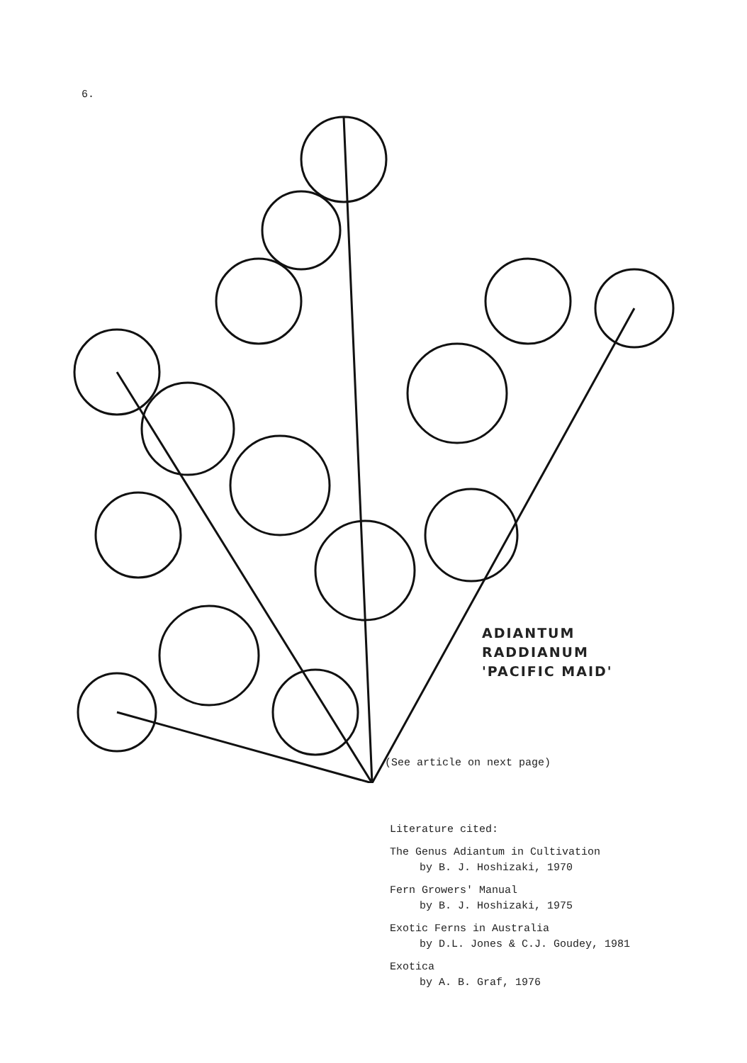6.
ADIANTUM
RADDIANUM
'PACIFIC MAID'
(See article on next page)
Literature cited:
The Genus Adiantum in Cultivation
by B. J. Hoshizaki, 1970
Fern Growers' Manual
by B. J. Hoshizaki, 1975
Exotic Ferns in Australia
by D.L. Jones & C.J. Goudey, 1981
Exotica
by A. B. Graf, 1976